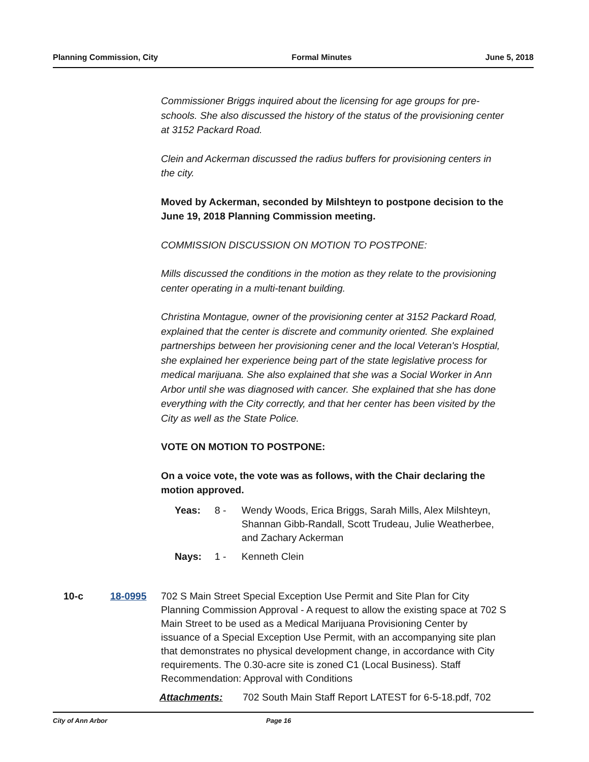Planning Commission, City Formal Minutes June 5, 2018
Commissioner Briggs inquired about the licensing for age groups for pre-schools. She also discussed the history of the status of the provisioning center at 3152 Packard Road.
Clein and Ackerman discussed the radius buffers for provisioning centers in the city.
Moved by Ackerman, seconded by Milshteyn to postpone decision to the June 19, 2018 Planning Commission meeting.
COMMISSION DISCUSSION ON MOTION TO POSTPONE:
Mills discussed the conditions in the motion as they relate to the provisioning center operating in a multi-tenant building.
Christina Montague, owner of the provisioning center at 3152 Packard Road, explained that the center is discrete and community oriented. She explained partnerships between her provisioning cener and the local Veteran's Hosptial, she explained her experience being part of the state legislative process for medical marijuana. She also explained that she was a Social Worker in Ann Arbor until she was diagnosed with cancer. She explained that she has done everything with the City correctly, and that her center has been visited by the City as well as the State Police.
VOTE ON MOTION TO POSTPONE:
On a voice vote, the vote was as follows, with the Chair declaring the motion approved.
Yeas: 8 - Wendy Woods, Erica Briggs, Sarah Mills, Alex Milshteyn, Shannan Gibb-Randall, Scott Trudeau, Julie Weatherbee, and Zachary Ackerman
Nays: 1 - Kenneth Clein
10-c 18-0995 702 S Main Street Special Exception Use Permit and Site Plan for City Planning Commission Approval - A request to allow the existing space at 702 S Main Street to be used as a Medical Marijuana Provisioning Center by issuance of a Special Exception Use Permit, with an accompanying site plan that demonstrates no physical development change, in accordance with City requirements. The 0.30-acre site is zoned C1 (Local Business). Staff Recommendation: Approval with Conditions
Attachments: 702 South Main Staff Report LATEST for 6-5-18.pdf, 702
City of Ann Arbor Page 16